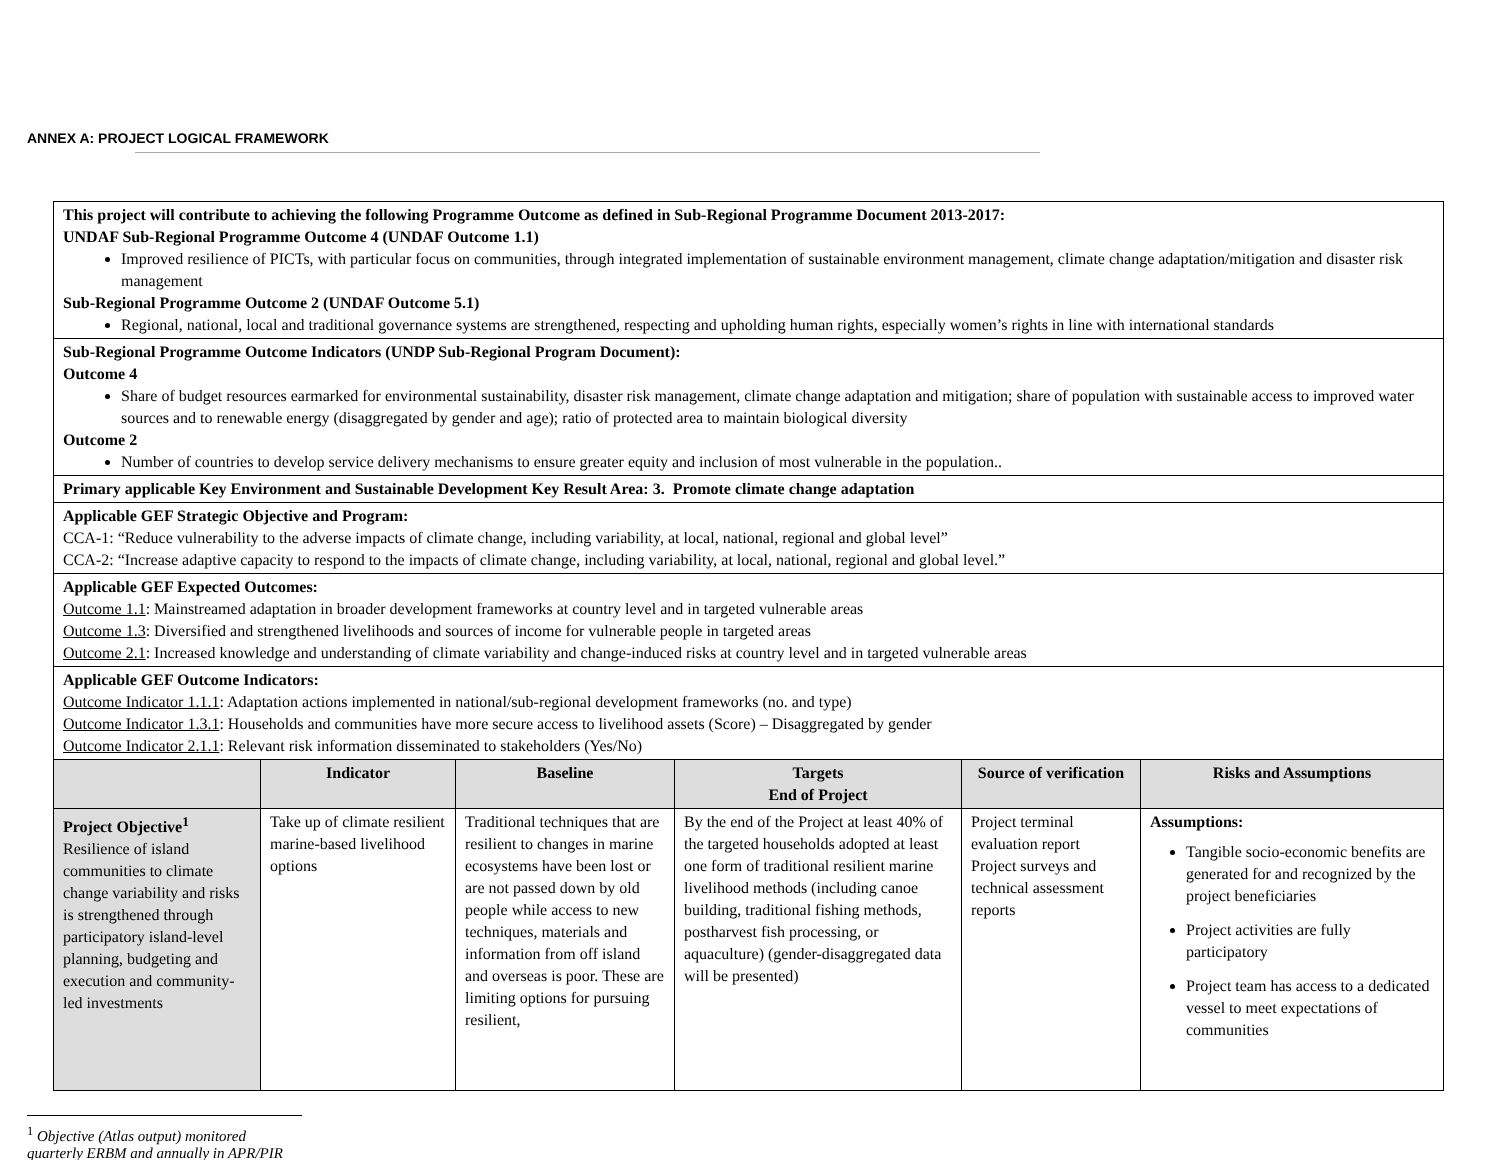ANNEX A: PROJECT LOGICAL FRAMEWORK
| This project will contribute to achieving the following Programme Outcome as defined in Sub-Regional Programme Document 2013-2017: UNDAF Sub-Regional Programme Outcome 4 (UNDAF Outcome 1.1) Improved resilience of PICTs, with particular focus on communities, through integrated implementation of sustainable environment management, climate change adaptation/mitigation and disaster risk management Sub-Regional Programme Outcome 2 (UNDAF Outcome 5.1) Regional, national, local and traditional governance systems are strengthened, respecting and upholding human rights, especially women’s rights in line with international standards | | | | | |
| Sub-Regional Programme Outcome Indicators (UNDP Sub-Regional Program Document): Outcome 4 Share of budget resources earmarked for environmental sustainability, disaster risk management, climate change adaptation and mitigation; share of population with sustainable access to improved water sources and to renewable energy (disaggregated by gender and age); ratio of protected area to maintain biological diversity Outcome 2 Number of countries to develop service delivery mechanisms to ensure greater equity and inclusion of most vulnerable in the population.. | | | | | |
| Primary applicable Key Environment and Sustainable Development Key Result Area: 3. Promote climate change adaptation | | | | | |
| Applicable GEF Strategic Objective and Program: CCA-1: “Reduce vulnerability to the adverse impacts of climate change, including variability, at local, national, regional and global level” CCA-2: “Increase adaptive capacity to respond to the impacts of climate change, including variability, at local, national, regional and global level.” | | | | | |
| Applicable GEF Expected Outcomes: Outcome 1.1 : Mainstreamed adaptation in broader development frameworks at country level and in targeted vulnerable areas Outcome 1.3 : Diversified and strengthened livelihoods and sources of income for vulnerable people in targeted areas Outcome 2.1 : Increased knowledge and understanding of climate variability and change-induced risks at country level and in targeted vulnerable areas | | | | | |
| Applicable GEF Outcome Indicators: Outcome Indicator 1.1.1 : Adaptation actions implemented in national/sub-regional development frameworks (no. and type) Outcome Indicator 1.3.1 : Households and communities have more secure access to livelihood assets (Score) – Disaggregated by gender Outcome Indicator 2.1.1 : Relevant risk information disseminated to stakeholders (Yes/No) | | | | | |
| | Indicator | Baseline | Targets End of Project | Source of verification | Risks and Assumptions |
| Project Objective<sup>1</sup> Resilience of island communities to climate change variability and risks is strengthened through participatory island-level planning, budgeting and execution and community-led investments | Take up of climate resilient marine-based livelihood options | Traditional techniques that are resilient to changes in marine ecosystems have been lost or are not passed down by old people while access to new techniques, materials and information from off island and overseas is poor. These are limiting options for pursuing resilient, | By the end of the Project at least 40% of the targeted households adopted at least one form of traditional resilient marine livelihood methods (including canoe building, traditional fishing methods, postharvest fish processing, or aquaculture) (gender-disaggregated data will be presented) | Project terminal evaluation report Project surveys and technical assessment reports | Assumptions: Tangible socio-economic benefits are generated for and recognized by the project beneficiaries Project activities are fully participatory Project team has access to a dedicated vessel to meet expectations of communities |
<sup>1</sup> Objective (Atlas output) monitored quarterly ERBM and annually in APR/PIR